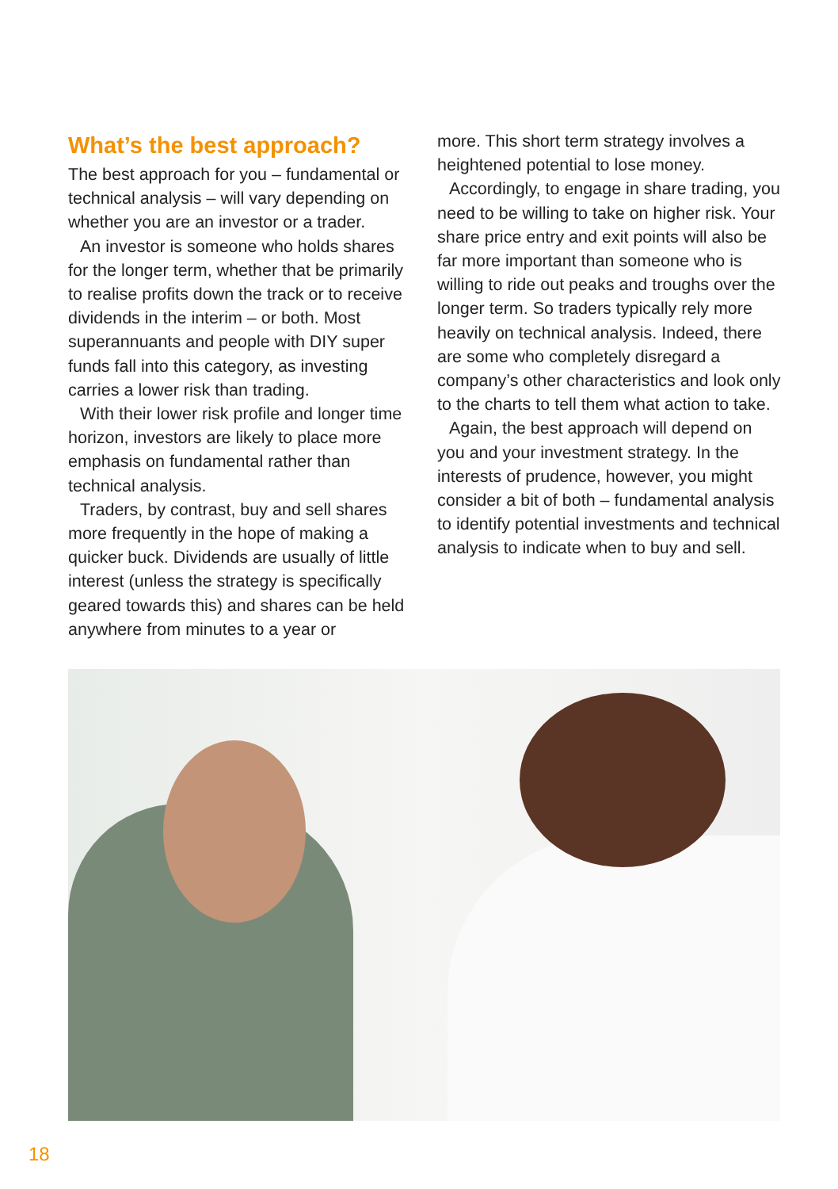What’s the best approach?
The best approach for you – fundamental or technical analysis – will vary depending on whether you are an investor or a trader.
An investor is someone who holds shares for the longer term, whether that be primarily to realise profits down the track or to receive dividends in the interim – or both. Most superannuants and people with DIY super funds fall into this category, as investing carries a lower risk than trading.
With their lower risk profile and longer time horizon, investors are likely to place more emphasis on fundamental rather than technical analysis.
Traders, by contrast, buy and sell shares more frequently in the hope of making a quicker buck. Dividends are usually of little interest (unless the strategy is specifically geared towards this) and shares can be held anywhere from minutes to a year or
more. This short term strategy involves a heightened potential to lose money.
Accordingly, to engage in share trading, you need to be willing to take on higher risk. Your share price entry and exit points will also be far more important than someone who is willing to ride out peaks and troughs over the longer term. So traders typically rely more heavily on technical analysis. Indeed, there are some who completely disregard a company’s other characteristics and look only to the charts to tell them what action to take.
Again, the best approach will depend on you and your investment strategy. In the interests of prudence, however, you might consider a bit of both – fundamental analysis to identify potential investments and technical analysis to indicate when to buy and sell.
18